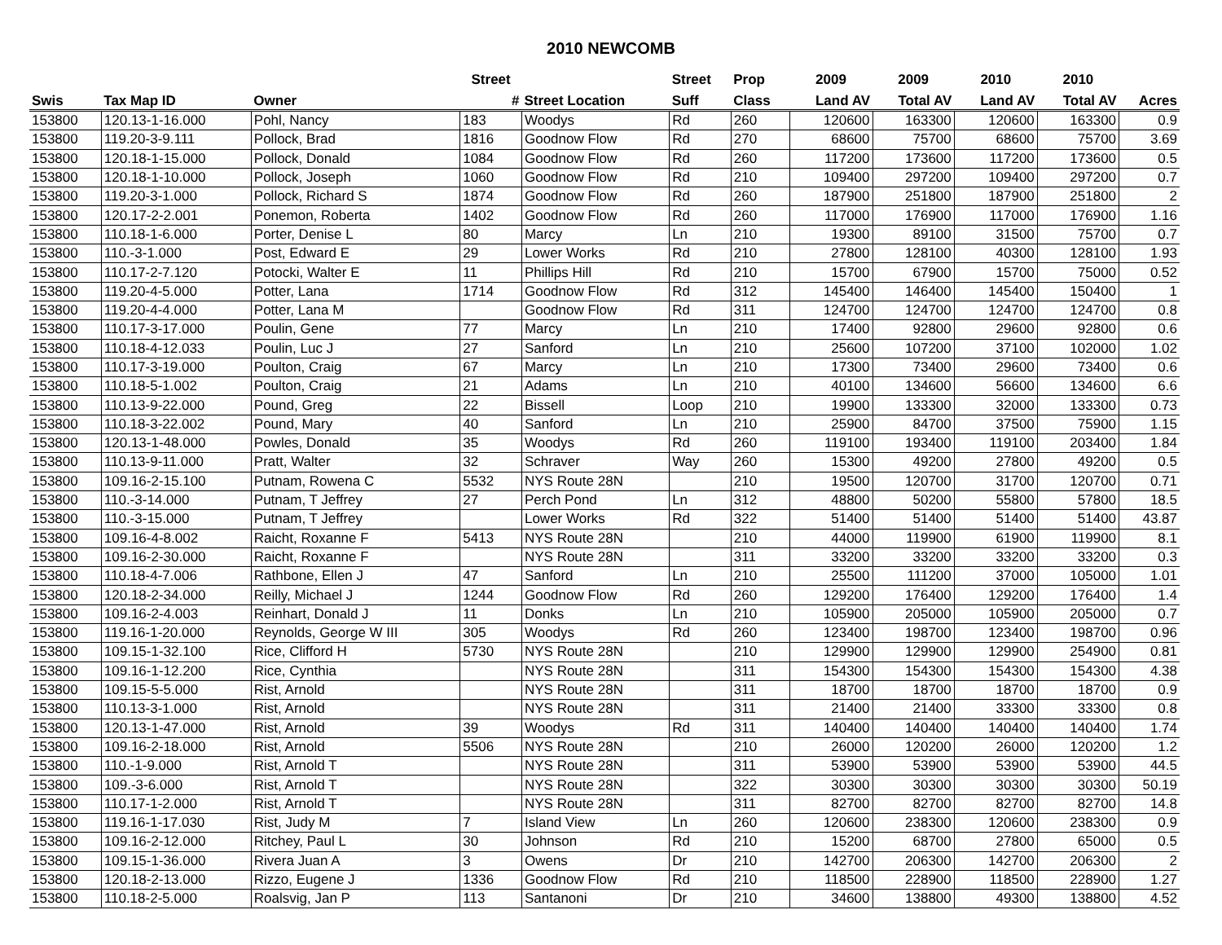2010 NEWCOMB
| | | | Street | | Street | Prop | 2009 | 2009 | 2010 | 2010 | |
| --- | --- | --- | --- | --- | --- | --- | --- | --- | --- | --- | --- |
| Swis | Tax Map ID | Owner | # | Street Location | Suff | Class | Land AV | Total AV | Land AV | Total AV | Acres |
| 153800 | 120.13-1-16.000 | Pohl, Nancy | 183 | Woodys | Rd | 260 | 120600 | 163300 | 120600 | 163300 | 0.9 |
| 153800 | 119.20-3-9.111 | Pollock, Brad | 1816 | Goodnow Flow | Rd | 270 | 68600 | 75700 | 68600 | 75700 | 3.69 |
| 153800 | 120.18-1-15.000 | Pollock, Donald | 1084 | Goodnow Flow | Rd | 260 | 117200 | 173600 | 117200 | 173600 | 0.5 |
| 153800 | 120.18-1-10.000 | Pollock, Joseph | 1060 | Goodnow Flow | Rd | 210 | 109400 | 297200 | 109400 | 297200 | 0.7 |
| 153800 | 119.20-3-1.000 | Pollock, Richard S | 1874 | Goodnow Flow | Rd | 260 | 187900 | 251800 | 187900 | 251800 | 2 |
| 153800 | 120.17-2-2.001 | Ponemon, Roberta | 1402 | Goodnow Flow | Rd | 260 | 117000 | 176900 | 117000 | 176900 | 1.16 |
| 153800 | 110.18-1-6.000 | Porter, Denise L | 80 | Marcy | Ln | 210 | 19300 | 89100 | 31500 | 75700 | 0.7 |
| 153800 | 110.-3-1.000 | Post, Edward E | 29 | Lower Works | Rd | 210 | 27800 | 128100 | 40300 | 128100 | 1.93 |
| 153800 | 110.17-2-7.120 | Potocki, Walter E | 11 | Phillips Hill | Rd | 210 | 15700 | 67900 | 15700 | 75000 | 0.52 |
| 153800 | 119.20-4-5.000 | Potter, Lana | 1714 | Goodnow Flow | Rd | 312 | 145400 | 146400 | 145400 | 150400 | 1 |
| 153800 | 119.20-4-4.000 | Potter, Lana M | | Goodnow Flow | Rd | 311 | 124700 | 124700 | 124700 | 124700 | 0.8 |
| 153800 | 110.17-3-17.000 | Poulin, Gene | 77 | Marcy | Ln | 210 | 17400 | 92800 | 29600 | 92800 | 0.6 |
| 153800 | 110.18-4-12.033 | Poulin, Luc J | 27 | Sanford | Ln | 210 | 25600 | 107200 | 37100 | 102000 | 1.02 |
| 153800 | 110.17-3-19.000 | Poulton, Craig | 67 | Marcy | Ln | 210 | 17300 | 73400 | 29600 | 73400 | 0.6 |
| 153800 | 110.18-5-1.002 | Poulton, Craig | 21 | Adams | Ln | 210 | 40100 | 134600 | 56600 | 134600 | 6.6 |
| 153800 | 110.13-9-22.000 | Pound, Greg | 22 | Bissell | Loop | 210 | 19900 | 133300 | 32000 | 133300 | 0.73 |
| 153800 | 110.18-3-22.002 | Pound, Mary | 40 | Sanford | Ln | 210 | 25900 | 84700 | 37500 | 75900 | 1.15 |
| 153800 | 120.13-1-48.000 | Powles, Donald | 35 | Woodys | Rd | 260 | 119100 | 193400 | 119100 | 203400 | 1.84 |
| 153800 | 110.13-9-11.000 | Pratt, Walter | 32 | Schraver | Way | 260 | 15300 | 49200 | 27800 | 49200 | 0.5 |
| 153800 | 109.16-2-15.100 | Putnam, Rowena C | 5532 | NYS Route 28N | | 210 | 19500 | 120700 | 31700 | 120700 | 0.71 |
| 153800 | 110.-3-14.000 | Putnam, T Jeffrey | 27 | Perch Pond | Ln | 312 | 48800 | 50200 | 55800 | 57800 | 18.5 |
| 153800 | 110.-3-15.000 | Putnam, T Jeffrey | | Lower Works | Rd | 322 | 51400 | 51400 | 51400 | 51400 | 43.87 |
| 153800 | 109.16-4-8.002 | Raicht, Roxanne F | 5413 | NYS Route 28N | | 210 | 44000 | 119900 | 61900 | 119900 | 8.1 |
| 153800 | 109.16-2-30.000 | Raicht, Roxanne F | | NYS Route 28N | | 311 | 33200 | 33200 | 33200 | 33200 | 0.3 |
| 153800 | 110.18-4-7.006 | Rathbone, Ellen J | 47 | Sanford | Ln | 210 | 25500 | 111200 | 37000 | 105000 | 1.01 |
| 153800 | 120.18-2-34.000 | Reilly, Michael J | 1244 | Goodnow Flow | Rd | 260 | 129200 | 176400 | 129200 | 176400 | 1.4 |
| 153800 | 109.16-2-4.003 | Reinhart, Donald J | 11 | Donks | Ln | 210 | 105900 | 205000 | 105900 | 205000 | 0.7 |
| 153800 | 119.16-1-20.000 | Reynolds, George W III | 305 | Woodys | Rd | 260 | 123400 | 198700 | 123400 | 198700 | 0.96 |
| 153800 | 109.15-1-32.100 | Rice, Clifford H | 5730 | NYS Route 28N | | 210 | 129900 | 129900 | 129900 | 254900 | 0.81 |
| 153800 | 109.16-1-12.200 | Rice, Cynthia | | NYS Route 28N | | 311 | 154300 | 154300 | 154300 | 154300 | 4.38 |
| 153800 | 109.15-5-5.000 | Rist, Arnold | | NYS Route 28N | | 311 | 18700 | 18700 | 18700 | 18700 | 0.9 |
| 153800 | 110.13-3-1.000 | Rist, Arnold | | NYS Route 28N | | 311 | 21400 | 21400 | 33300 | 33300 | 0.8 |
| 153800 | 120.13-1-47.000 | Rist, Arnold | 39 | Woodys | Rd | 311 | 140400 | 140400 | 140400 | 140400 | 1.74 |
| 153800 | 109.16-2-18.000 | Rist, Arnold | 5506 | NYS Route 28N | | 210 | 26000 | 120200 | 26000 | 120200 | 1.2 |
| 153800 | 110.-1-9.000 | Rist, Arnold T | | NYS Route 28N | | 311 | 53900 | 53900 | 53900 | 53900 | 44.5 |
| 153800 | 109.-3-6.000 | Rist, Arnold T | | NYS Route 28N | | 322 | 30300 | 30300 | 30300 | 30300 | 50.19 |
| 153800 | 110.17-1-2.000 | Rist, Arnold T | | NYS Route 28N | | 311 | 82700 | 82700 | 82700 | 82700 | 14.8 |
| 153800 | 119.16-1-17.030 | Rist, Judy M | 7 | Island View | Ln | 260 | 120600 | 238300 | 120600 | 238300 | 0.9 |
| 153800 | 109.16-2-12.000 | Ritchey, Paul L | 30 | Johnson | Rd | 210 | 15200 | 68700 | 27800 | 65000 | 0.5 |
| 153800 | 109.15-1-36.000 | Rivera Juan A | 3 | Owens | Dr | 210 | 142700 | 206300 | 142700 | 206300 | 2 |
| 153800 | 120.18-2-13.000 | Rizzo, Eugene J | 1336 | Goodnow Flow | Rd | 210 | 118500 | 228900 | 118500 | 228900 | 1.27 |
| 153800 | 110.18-2-5.000 | Roalsvig, Jan P | 113 | Santanoni | Dr | 210 | 34600 | 138800 | 49300 | 138800 | 4.52 |